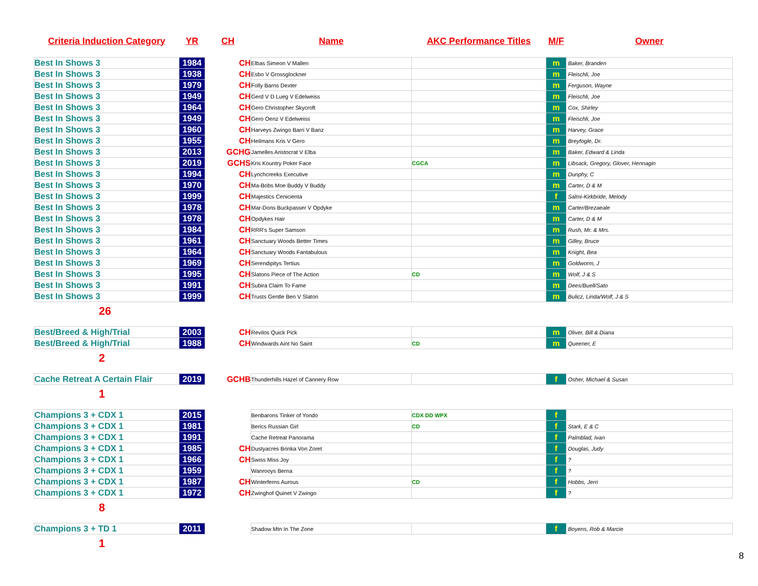| Criteria Induction Category | YR | CH | Name | AKC Performance Titles | M/F | Owner |
| --- | --- | --- | --- | --- | --- | --- |
| Best In Shows 3 | 1984 | CH | Elbas Simeon V Mallen | | m | Baker, Branden |
| Best In Shows 3 | 1938 | CH | Esbo V Grossglockner | | m | Fleischli, Joe |
| Best In Shows 3 | 1979 | CH | Folly Barns Dexter | | m | Ferguson, Wayne |
| Best In Shows 3 | 1949 | CH | Gerd V D Lueg V Edelweiss | | m | Fleischli, Joe |
| Best In Shows 3 | 1964 | CH | Gero Christopher Skycroft | | m | Cox, Shirley |
| Best In Shows 3 | 1949 | CH | Gero Oenz V Edelweiss | | m | Fleischli, Joe |
| Best In Shows 3 | 1960 | CH | Harveys Zwingo Barri V Banz | | m | Harvey, Grace |
| Best In Shows 3 | 1955 | CH | Heilmans Kris V Gero | | m | Breyfogle, Dr. |
| Best In Shows 3 | 2013 | GCHG | Jamelles Aristocrat V Elba | | m | Baker, Edward & Linda |
| Best In Shows 3 | 2019 | GCHS | Kris Kountry Poker Face | CGCA | m | Libsack, Gregory, Glover, Hennagin |
| Best In Shows 3 | 1994 | CH | Lynchcreeks Executive | | m | Dunphy, C |
| Best In Shows 3 | 1970 | CH | Ma-Bobs Moe Buddy V Buddy | | m | Carter, D & M |
| Best In Shows 3 | 1999 | CH | Majestics Cenicienta | | f | Salmi-Kirkbride, Melody |
| Best In Shows 3 | 1978 | CH | Mar-Dons Buckpasser V Opdyke | | m | Carter/Brezaeale |
| Best In Shows 3 | 1978 | CH | Opdykes Hair | | m | Carter, D & M |
| Best In Shows 3 | 1984 | CH | RRR's Super Samson | | m | Rush, Mr. & Mrs. |
| Best In Shows 3 | 1961 | CH | Sanctuary Woods Better Times | | m | Gilley, Bruce |
| Best In Shows 3 | 1964 | CH | Sanctuary Woods Fantabulous | | m | Knight, Bea |
| Best In Shows 3 | 1969 | CH | Serendipitys Tertius | | m | Goldworm, J |
| Best In Shows 3 | 1995 | CH | Slatons Piece of The Action | CD | m | Wolf, J & S |
| Best In Shows 3 | 1991 | CH | Subira Claim To Fame | | m | Dees/Buell/Sato |
| Best In Shows 3 | 1999 | CH | Trusts Gentle Ben V Slaton | | m | Bulicz, Linda/Wolf, J & S |
| 26 | | | | | | |
| Best/Breed & High/Trial | 2003 | CH | Revilos Quick Pick | | m | Oliver, Bill & Diana |
| Best/Breed & High/Trial | 1988 | CH | Windwards Aint No Saint | CD | m | Queener, E |
| 2 | | | | | | |
| Cache Retreat A Certain Flair | 2019 | GCHB | Thunderhills Hazel of Cannery Row | | f | Osher, Michael & Susan |
| 1 | | | | | | |
| Champions 3 + CDX 1 | 2015 | | Benbarons Tinker of Yondo | CDX DD WPX | f | |
| Champions 3 + CDX 1 | 1981 | | Berics Russian Girl | CD | f | Stark, E & C |
| Champions 3 + CDX 1 | 1991 | | Cache Retreat Panorama | | f | Palmblad, Ivan |
| Champions 3 + CDX 1 | 1985 | CH | Dustyacres Brinka Von Zoret | | f | Douglas, Judy |
| Champions 3 + CDX 1 | 1966 | CH | Swiss Miss Joy | | f | ? |
| Champions 3 + CDX 1 | 1959 | | Wanrooys Berna | | f | ? |
| Champions 3 + CDX 1 | 1987 | CH | Winterferns Aurous | CD | f | Hobbs, Jerri |
| Champions 3 + CDX 1 | 1972 | CH | Zwinghof Quinet V Zwingo | | f | ? |
| 8 | | | | | | |
| Champions 3 + TD 1 | 2011 | | Shadow Mtn In The Zone | | f | Boyens, Rob & Marcie |
| 1 | | | | | | |
8